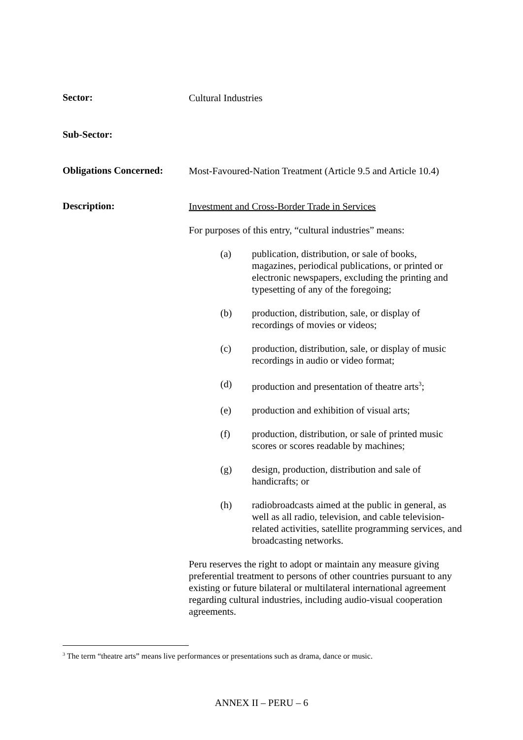Sector:
Cultural Industries
Sub-Sector:
Obligations Concerned:
Most-Favoured-Nation Treatment (Article 9.5 and Article 10.4)
Description:
Investment and Cross-Border Trade in Services
For purposes of this entry, “cultural industries” means:
(a) publication, distribution, or sale of books, magazines, periodical publications, or printed or electronic newspapers, excluding the printing and typesetting of any of the foregoing;
(b) production, distribution, sale, or display of recordings of movies or videos;
(c) production, distribution, sale, or display of music recordings in audio or video format;
(d) production and presentation of theatre arts<sup>3</sup>;
(e) production and exhibition of visual arts;
(f) production, distribution, or sale of printed music scores or scores readable by machines;
(g) design, production, distribution and sale of handicrafts; or
(h) radiobroadcasts aimed at the public in general, as well as all radio, television, and cable television-related activities, satellite programming services, and broadcasting networks.
Peru reserves the right to adopt or maintain any measure giving preferential treatment to persons of other countries pursuant to any existing or future bilateral or multilateral international agreement regarding cultural industries, including audio-visual cooperation agreements.
<sup>3</sup> The term “theatre arts” means live performances or presentations such as drama, dance or music.
ANNEX II – PERU – 6